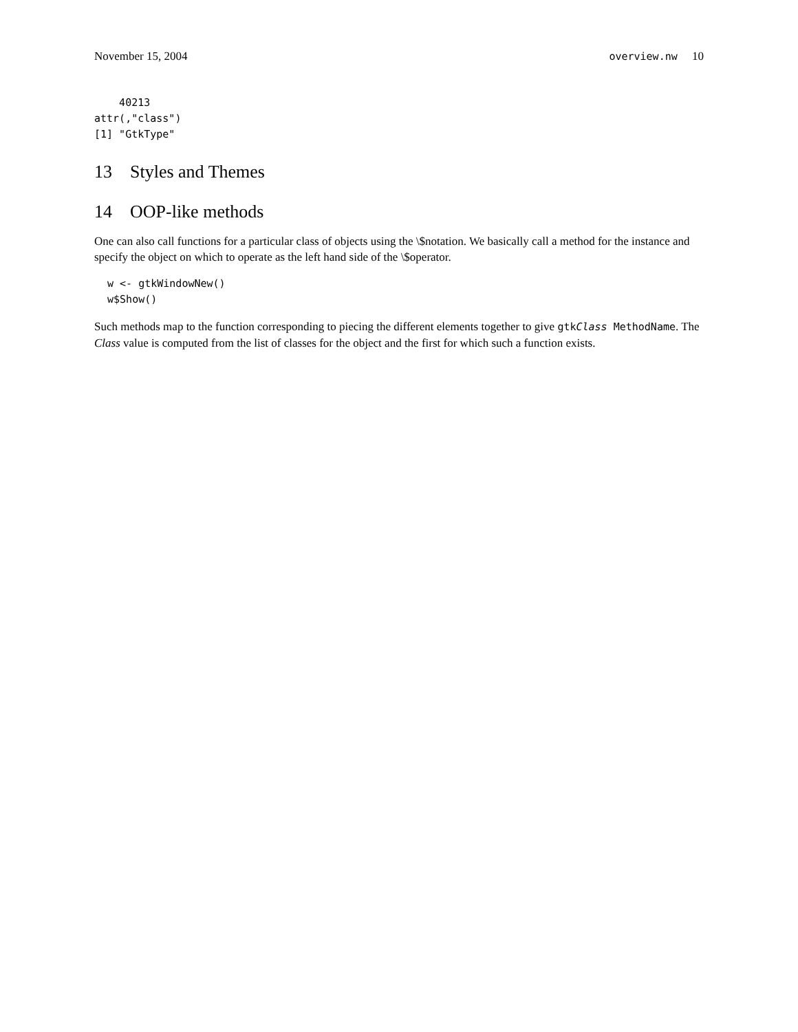November 15, 2004 overview.nw 10
    40213
attr(,"class")
[1] "GtkType"
13 Styles and Themes
14 OOP-like methods
One can also call functions for a particular class of objects using the \$notation. We basically call a method for the instance and specify the object on which to operate as the left hand side of the \$operator.
 w <- gtkWindowNew()
 w$Show()
Such methods map to the function corresponding to piecing the different elements together to give gtkClass MethodName. The Class value is computed from the list of classes for the object and the first for which such a function exists.